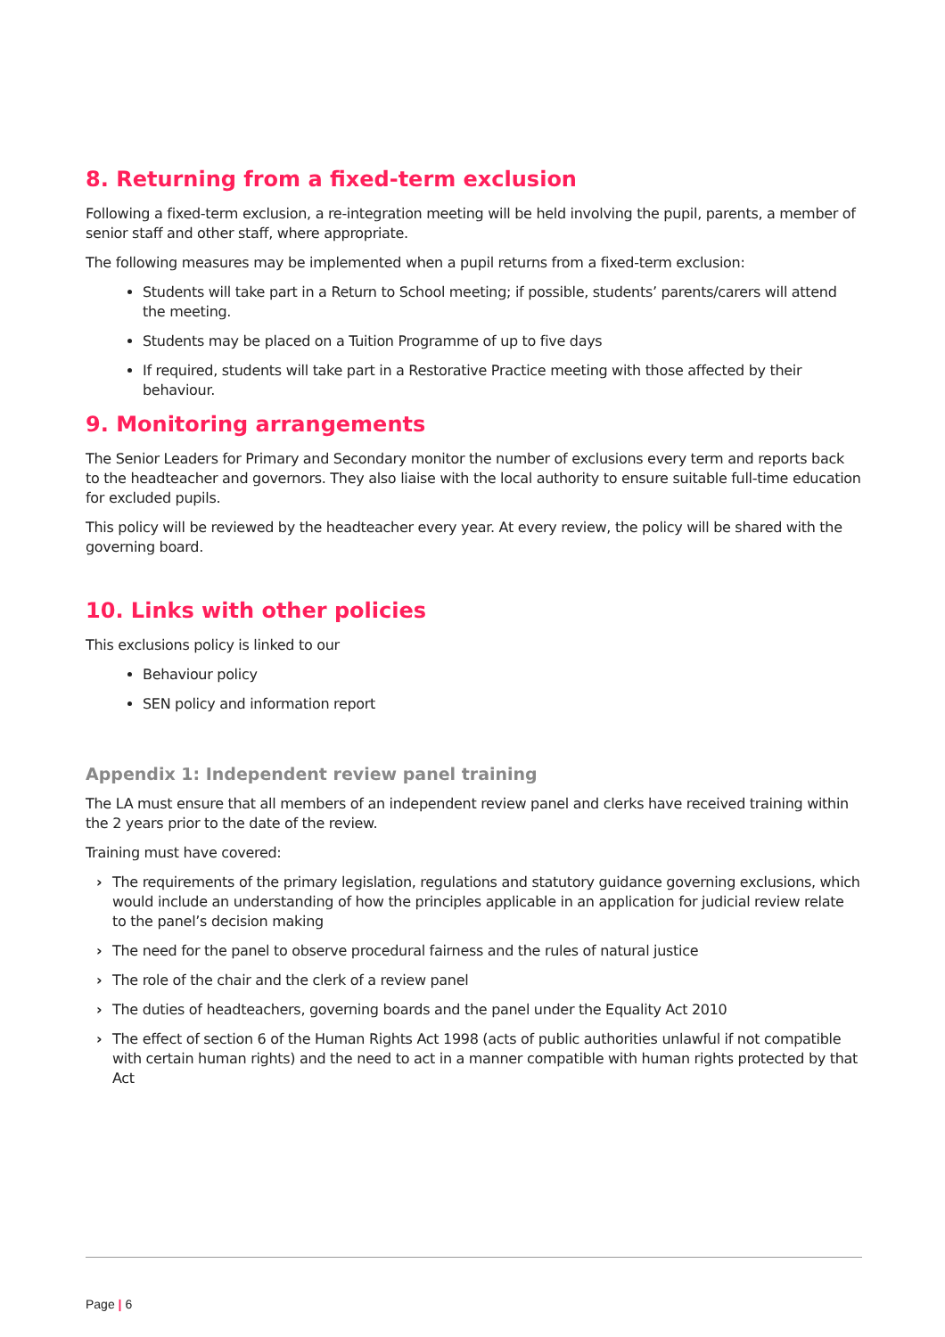8. Returning from a fixed-term exclusion
Following a fixed-term exclusion, a re-integration meeting will be held involving the pupil, parents, a member of senior staff and other staff, where appropriate.
The following measures may be implemented when a pupil returns from a fixed-term exclusion:
Students will take part in a Return to School meeting; if possible, students’ parents/carers will attend the meeting.
Students may be placed on a Tuition Programme of up to five days
If required, students will take part in a Restorative Practice meeting with those affected by their behaviour.
9. Monitoring arrangements
The Senior Leaders for Primary and Secondary monitor the number of exclusions every term and reports back to the headteacher and governors. They also liaise with the local authority to ensure suitable full-time education for excluded pupils.
This policy will be reviewed by the headteacher every year. At every review, the policy will be shared with the governing board.
10. Links with other policies
This exclusions policy is linked to our
Behaviour policy
SEN policy and information report
Appendix 1: Independent review panel training
The LA must ensure that all members of an independent review panel and clerks have received training within the 2 years prior to the date of the review.
Training must have covered:
› The requirements of the primary legislation, regulations and statutory guidance governing exclusions, which would include an understanding of how the principles applicable in an application for judicial review relate to the panel’s decision making
› The need for the panel to observe procedural fairness and the rules of natural justice
› The role of the chair and the clerk of a review panel
› The duties of headteachers, governing boards and the panel under the Equality Act 2010
› The effect of section 6 of the Human Rights Act 1998 (acts of public authorities unlawful if not compatible with certain human rights) and the need to act in a manner compatible with human rights protected by that Act
Page | 6